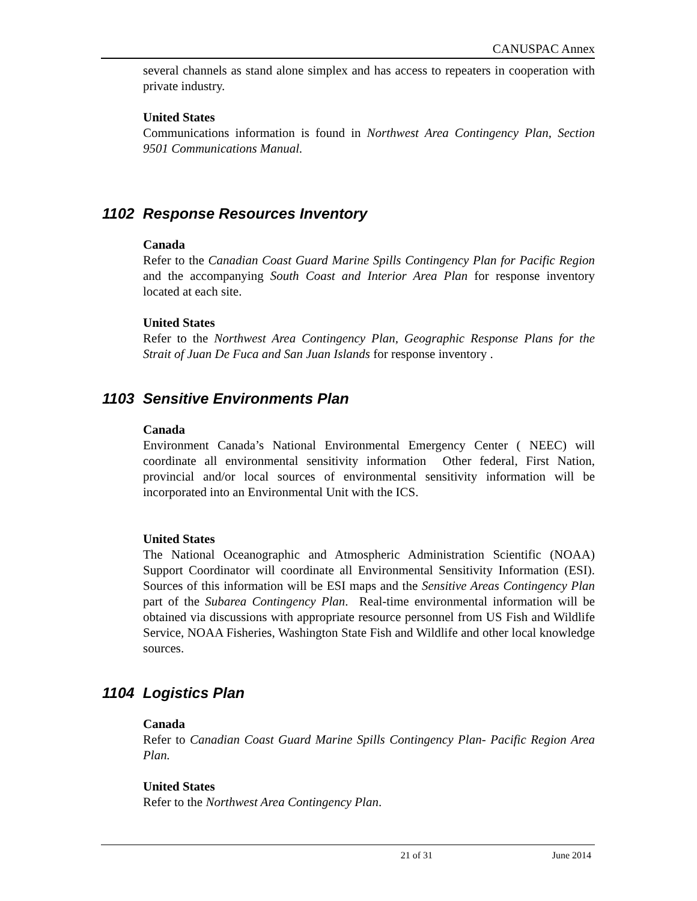CANUSPAC Annex
several channels as stand alone simplex and has access to repeaters in cooperation with private industry.
United States
Communications information is found in Northwest Area Contingency Plan, Section 9501 Communications Manual.
1102 Response Resources Inventory
Canada
Refer to the Canadian Coast Guard Marine Spills Contingency Plan for Pacific Region and the accompanying South Coast and Interior Area Plan for response inventory located at each site.
United States
Refer to the Northwest Area Contingency Plan, Geographic Response Plans for the Strait of Juan De Fuca and San Juan Islands for response inventory .
1103 Sensitive Environments Plan
Canada
Environment Canada’s National Environmental Emergency Center ( NEEC) will coordinate all environmental sensitivity information Other federal, First Nation, provincial and/or local sources of environmental sensitivity information will be incorporated into an Environmental Unit with the ICS.
United States
The National Oceanographic and Atmospheric Administration Scientific (NOAA) Support Coordinator will coordinate all Environmental Sensitivity Information (ESI). Sources of this information will be ESI maps and the Sensitive Areas Contingency Plan part of the Subarea Contingency Plan. Real-time environmental information will be obtained via discussions with appropriate resource personnel from US Fish and Wildlife Service, NOAA Fisheries, Washington State Fish and Wildlife and other local knowledge sources.
1104 Logistics Plan
Canada
Refer to Canadian Coast Guard Marine Spills Contingency Plan- Pacific Region Area Plan.
United States
Refer to the Northwest Area Contingency Plan.
21 of 31 June 2014